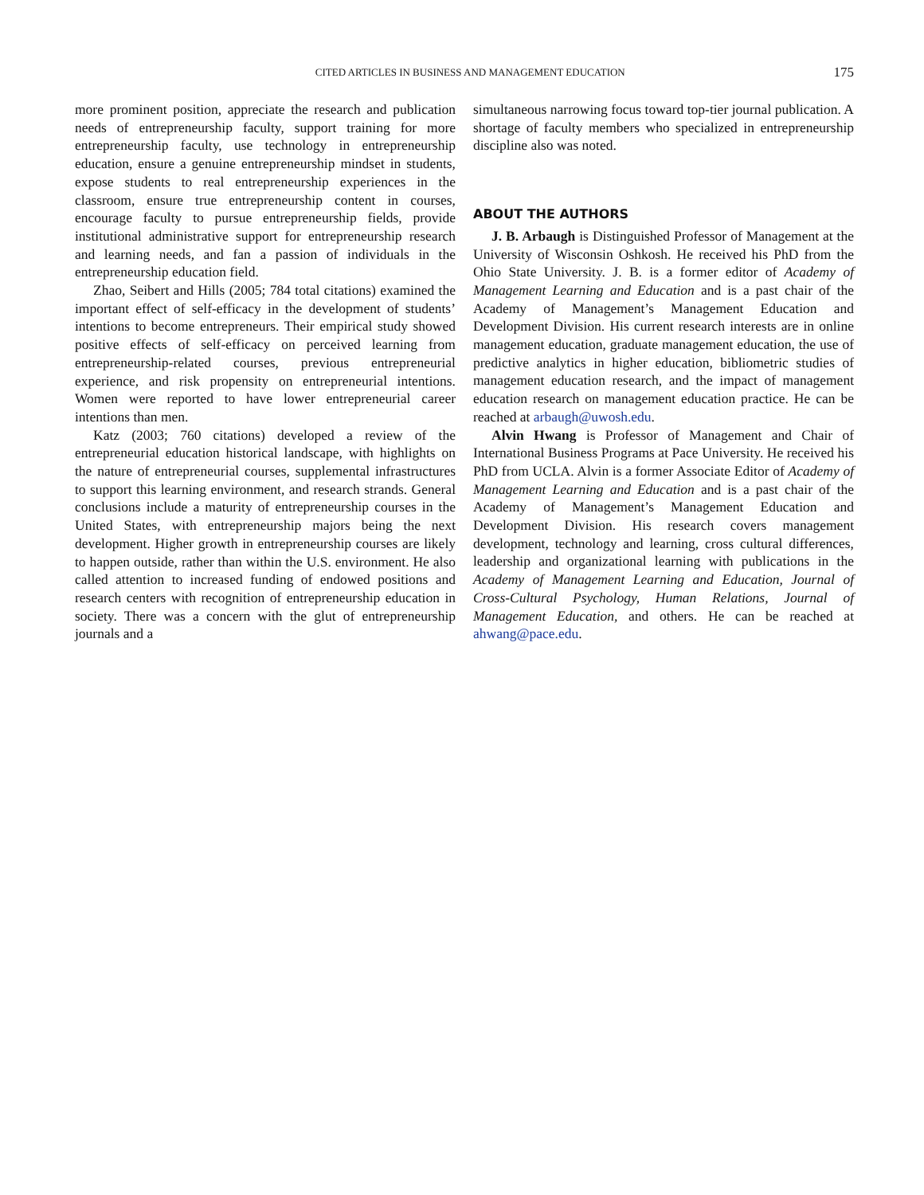CITED ARTICLES IN BUSINESS AND MANAGEMENT EDUCATION 175
more prominent position, appreciate the research and publication needs of entrepreneurship faculty, support training for more entrepreneurship faculty, use technology in entrepreneurship education, ensure a genuine entrepreneurship mindset in students, expose students to real entrepreneurship experiences in the classroom, ensure true entrepreneurship content in courses, encourage faculty to pursue entrepreneurship fields, provide institutional administrative support for entrepreneurship research and learning needs, and fan a passion of individuals in the entrepreneurship education field.
Zhao, Seibert and Hills (2005; 784 total citations) examined the important effect of self-efficacy in the development of students’ intentions to become entrepreneurs. Their empirical study showed positive effects of self-efficacy on perceived learning from entrepreneurship-related courses, previous entrepreneurial experience, and risk propensity on entrepreneurial intentions. Women were reported to have lower entrepreneurial career intentions than men.
Katz (2003; 760 citations) developed a review of the entrepreneurial education historical landscape, with highlights on the nature of entrepreneurial courses, supplemental infrastructures to support this learning environment, and research strands. General conclusions include a maturity of entrepreneurship courses in the United States, with entrepreneurship majors being the next development. Higher growth in entrepreneurship courses are likely to happen outside, rather than within the U.S. environment. He also called attention to increased funding of endowed positions and research centers with recognition of entrepreneurship education in society. There was a concern with the glut of entrepreneurship journals and a
simultaneous narrowing focus toward top-tier journal publication. A shortage of faculty members who specialized in entrepreneurship discipline also was noted.
ABOUT THE AUTHORS
J. B. Arbaugh is Distinguished Professor of Management at the University of Wisconsin Oshkosh. He received his PhD from the Ohio State University. J. B. is a former editor of Academy of Management Learning and Education and is a past chair of the Academy of Management’s Management Education and Development Division. His current research interests are in online management education, graduate management education, the use of predictive analytics in higher education, bibliometric studies of management education research, and the impact of management education research on management education practice. He can be reached at arbaugh@uwosh.edu.
Alvin Hwang is Professor of Management and Chair of International Business Programs at Pace University. He received his PhD from UCLA. Alvin is a former Associate Editor of Academy of Management Learning and Education and is a past chair of the Academy of Management’s Management Education and Development Division. His research covers management development, technology and learning, cross cultural differences, leadership and organizational learning with publications in the Academy of Management Learning and Education, Journal of Cross-Cultural Psychology, Human Relations, Journal of Management Education, and others. He can be reached at ahwang@pace.edu.